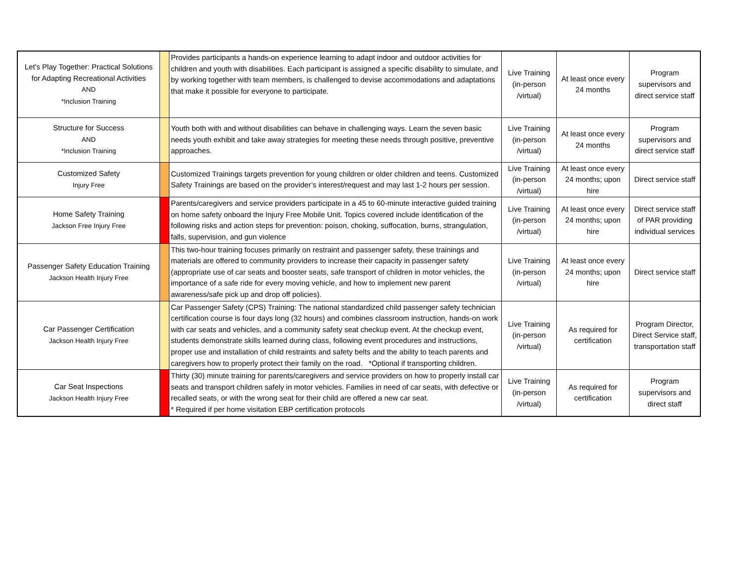| Let's Play Together: Practical Solutions for Adapting Recreational Activities AND *Inclusion Training | | Provides participants a hands-on experience learning to adapt indoor and outdoor activities for children and youth with disabilities. Each participant is assigned a specific disability to simulate, and by working together with team members, is challenged to devise accommodations and adaptations that make it possible for everyone to participate. | Live Training (in-person /virtual) | At least once every 24 months | Program supervisors and direct service staff |
| Structure for Success AND *Inclusion Training | | Youth both with and without disabilities can behave in challenging ways. Learn the seven basic needs youth exhibit and take away strategies for meeting these needs through positive, preventive approaches. | Live Training (in-person /virtual) | At least once every 24 months | Program supervisors and direct service staff |
| Customized Safety Injury Free | | Customized Trainings targets prevention for young children or older children and teens. Customized Safety Trainings are based on the provider’s interest/request and may last 1-2 hours per session. | Live Training (in-person /virtual) | At least once every 24 months; upon hire | Direct service staff |
| Home Safety Training Jackson Free Injury Free | | Parents/caregivers and service providers participate in a 45 to 60-minute interactive guided training on home safety onboard the Injury Free Mobile Unit. Topics covered include identification of the following risks and action steps for prevention: poison, choking, suffocation, burns, strangulation, falls, supervision, and gun violence | Live Training (in-person /virtual) | At least once every 24 months; upon hire | Direct service staff of PAR providing individual services |
| Passenger Safety Education Training Jackson Health Injury Free | | This two-hour training focuses primarily on restraint and passenger safety, these trainings and materials are offered to community providers to increase their capacity in passenger safety (appropriate use of car seats and booster seats, safe transport of children in motor vehicles, the importance of a safe ride for every moving vehicle, and how to implement new parent awareness/safe pick up and drop off policies). | Live Training (in-person /virtual) | At least once every 24 months; upon hire | Direct service staff |
| Car Passenger Certification Jackson Health Injury Free | | Car Passenger Safety (CPS) Training: The national standardized child passenger safety technician certification course is four days long (32 hours) and combines classroom instruction, hands-on work with car seats and vehicles, and a community safety seat checkup event. At the checkup event, students demonstrate skills learned during class, following event procedures and instructions, proper use and installation of child restraints and safety belts and the ability to teach parents and caregivers how to properly protect their family on the road. *Optional if transporting children. | Live Training (in-person /virtual) | As required for certification | Program Director, Direct Service staff, transportation staff |
| Car Seat Inspections Jackson Health Injury Free | | Thirty (30) minute training for parents/caregivers and service providers on how to properly install car seats and transport children safely in motor vehicles. Families in need of car seats, with defective or recalled seats, or with the wrong seat for their child are offered a new car seat. * Required if per home visitation EBP certification protocols | Live Training (in-person /virtual) | As required for certification | Program supervisors and direct staff |